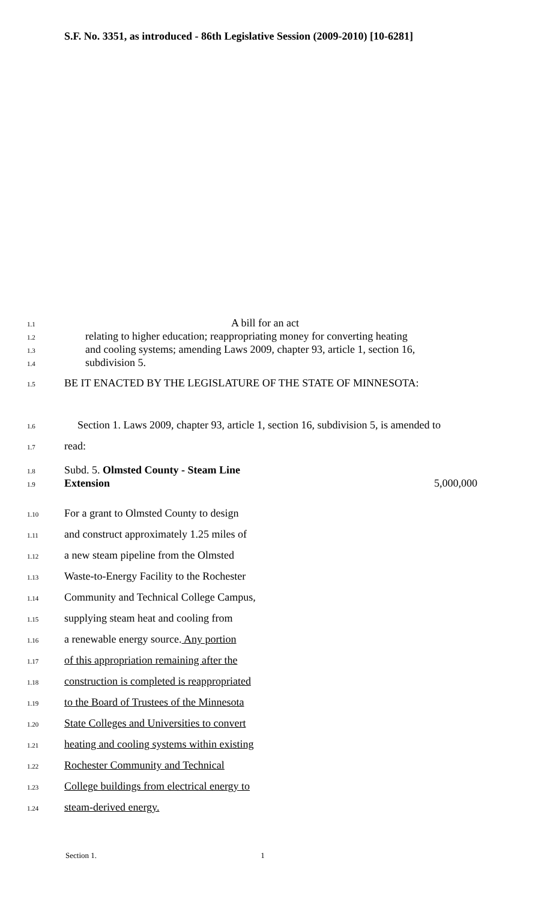S.F. No. 3351, as introduced - 86th Legislative Session (2009-2010) [10-6281]
1.1 A bill for an act
1.2 relating to higher education; reappropriating money for converting heating
1.3 and cooling systems; amending Laws 2009, chapter 93, article 1, section 16,
1.4 subdivision 5.
1.5 BE IT ENACTED BY THE LEGISLATURE OF THE STATE OF MINNESOTA:
1.6 Section 1. Laws 2009, chapter 93, article 1, section 16, subdivision 5, is amended to
1.7 read:
1.8 Subd. 5. Olmsted County - Steam Line
1.9 Extension 5,000,000
1.10 For a grant to Olmsted County to design
1.11 and construct approximately 1.25 miles of
1.12 a new steam pipeline from the Olmsted
1.13 Waste-to-Energy Facility to the Rochester
1.14 Community and Technical College Campus,
1.15 supplying steam heat and cooling from
1.16 a renewable energy source. Any portion
1.17 of this appropriation remaining after the
1.18 construction is completed is reappropriated
1.19 to the Board of Trustees of the Minnesota
1.20 State Colleges and Universities to convert
1.21 heating and cooling systems within existing
1.22 Rochester Community and Technical
1.23 College buildings from electrical energy to
1.24 steam-derived energy.
Section 1. 1